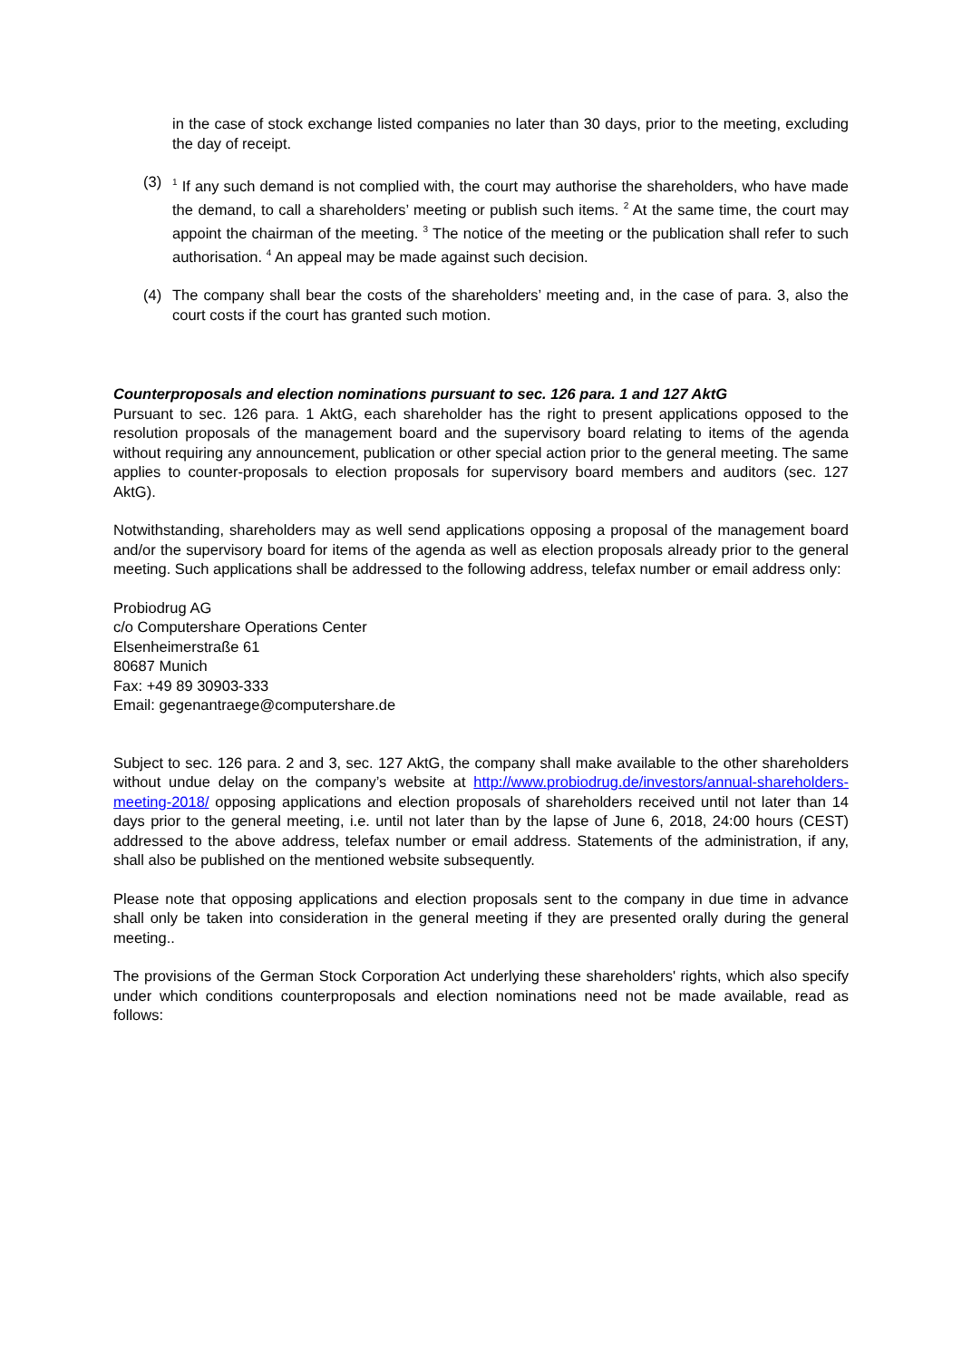in the case of stock exchange listed companies no later than 30 days, prior to the meeting, excluding the day of receipt.
(3)
<sup>1</sup> If any such demand is not complied with, the court may authorise the shareholders, who have made the demand, to call a shareholders’ meeting or publish such items. <sup>2</sup> At the same time, the court may appoint the chairman of the meeting. <sup>3</sup> The notice of the meeting or the publication shall refer to such authorisation. <sup>4</sup> An appeal may be made against such decision.
(4) The company shall bear the costs of the shareholders’ meeting and, in the case of para. 3, also the court costs if the court has granted such motion.
Counterproposals and election nominations pursuant to sec. 126 para. 1 and 127 AktG
Pursuant to sec. 126 para. 1 AktG, each shareholder has the right to present applications opposed to the resolution proposals of the management board and the supervisory board relating to items of the agenda without requiring any announcement, publication or other special action prior to the general meeting. The same applies to counter-proposals to election proposals for supervisory board members and auditors (sec. 127 AktG).
Notwithstanding, shareholders may as well send applications opposing a proposal of the management board and/or the supervisory board for items of the agenda as well as election proposals already prior to the general meeting. Such applications shall be addressed to the following address, telefax number or email address only:
Probiodrug AG
c/o Computershare Operations Center
Elsenheimerstraße 61
80687 Munich
Fax: +49 89 30903-333
Email: gegenantraege@computershare.de
Subject to sec. 126 para. 2 and 3, sec. 127 AktG, the company shall make available to the other shareholders without undue delay on the company’s website at http://www.probiodrug.de/investors/annual-shareholders-meeting-2018/ opposing applications and election proposals of shareholders received until not later than 14 days prior to the general meeting, i.e. until not later than by the lapse of June 6, 2018, 24:00 hours (CEST) addressed to the above address, telefax number or email address. Statements of the administration, if any, shall also be published on the mentioned website subsequently.
Please note that opposing applications and election proposals sent to the company in due time in advance shall only be taken into consideration in the general meeting if they are presented orally during the general meeting..
The provisions of the German Stock Corporation Act underlying these shareholders' rights, which also specify under which conditions counterproposals and election nominations need not be made available, read as follows: